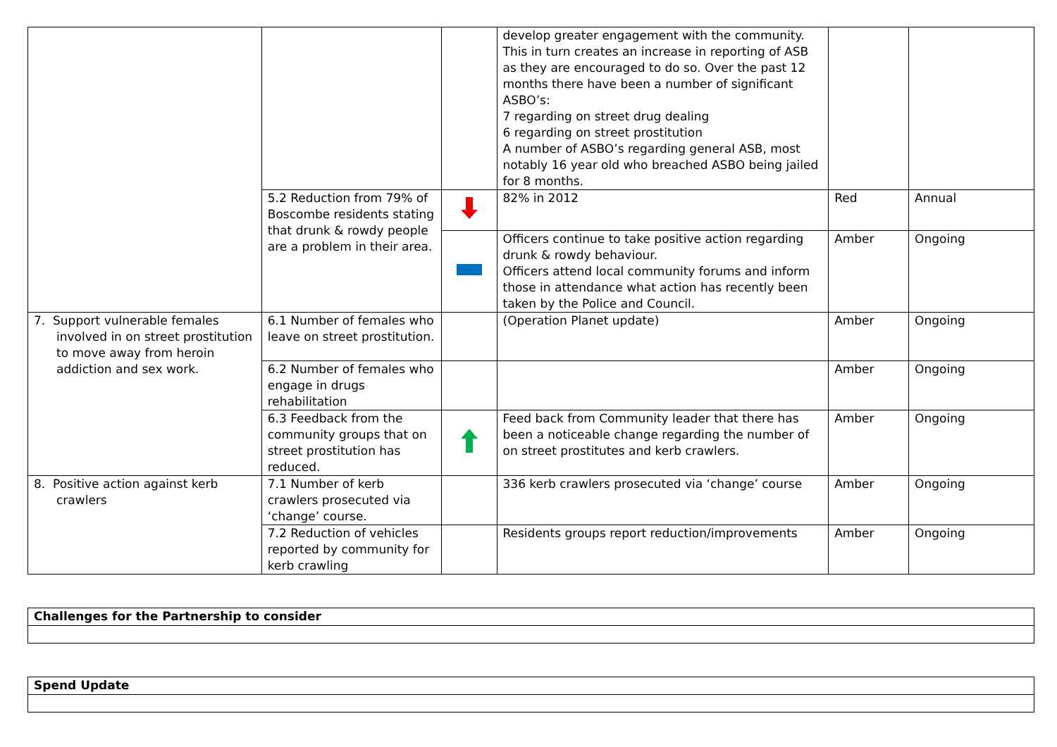| | | | develop greater engagement with the community. This in turn creates an increase in reporting of ASB as they are encouraged to do so. Over the past 12 months there have been a number of significant ASBO’s: 7 regarding on street drug dealing 6 regarding on street prostitution A number of ASBO’s regarding general ASB, most notably 16 year old who breached ASBO being jailed for 8 months. | | |
| | 5.2 Reduction from 79% of Boscombe residents stating that drunk & rowdy people are a problem in their area. | | 82% in 2012 | Red | Annual |
| | | | Officers continue to take positive action regarding drunk & rowdy behaviour. Officers attend local community forums and inform those in attendance what action has recently been taken by the Police and Council. | Amber | Ongoing |
| 7. Support vulnerable females involved in on street prostitution to move away from heroin addiction and sex work. | 6.1 Number of females who leave on street prostitution. | | (Operation Planet update) | Amber | Ongoing |
| | 6.2 Number of females who engage in drugs rehabilitation | | | Amber | Ongoing |
| | 6.3 Feedback from the community groups that on street prostitution has reduced. | | Feed back from Community leader that there has been a noticeable change regarding the number of on street prostitutes and kerb crawlers. | Amber | Ongoing |
| 8. Positive action against kerb crawlers | 7.1 Number of kerb crawlers prosecuted via ‘change’ course. | | 336 kerb crawlers prosecuted via ‘change’ course | Amber | Ongoing |
| | 7.2 Reduction of vehicles reported by community for kerb crawling | | Residents groups report reduction/improvements | Amber | Ongoing |
| Challenges for the Partnership to consider |
| Spend Update |